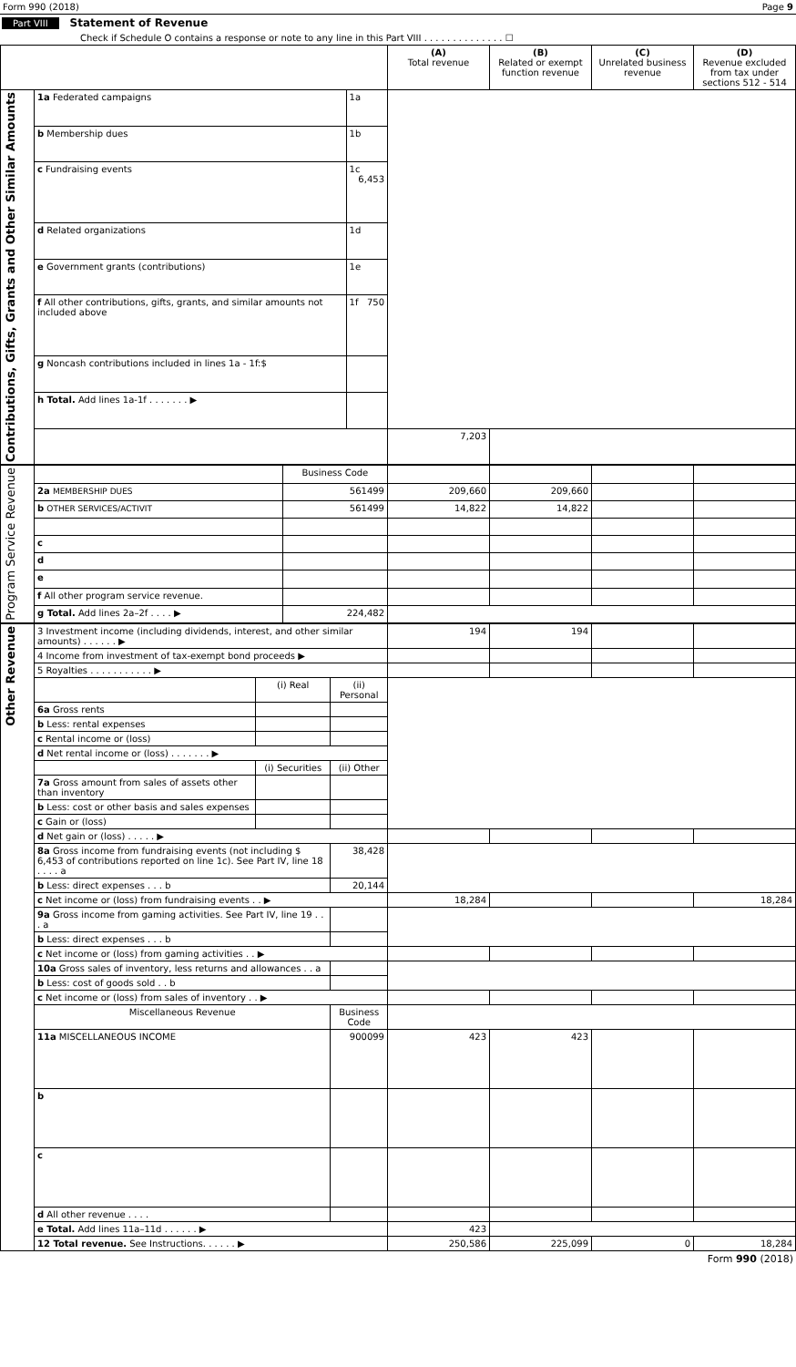Form 990 (2018) Page 9
Part VIII Statement of Revenue
Check if Schedule O contains a response or note to any line in this Part VIII . . . . . . . . . . . . . . ☐
| | | | (A) Total revenue | (B) Related or exempt function revenue | (C) Unrelated business revenue | (D) Revenue excluded from tax under sections 512 - 514 |
| --- | --- | --- | --- | --- | --- | --- |
| Contributions, Gifts, Grants and Other Similar Amounts | 1a Federated campaigns | 1a | | | | |
| | b Membership dues | 1b | | | | |
| | c Fundraising events | 1c 6,453 | | | | |
| | d Related organizations | 1d | | | | |
| | e Government grants (contributions) | 1e | | | | |
| | f All other contributions, gifts, grants, and similar amounts not included above | 1f 750 | | | | |
| | g Noncash contributions included in lines 1a - 1f:$ | | | | | |
| | h Total. Add lines 1a-1f . . . . . . . ▶ | | | | | |
| | | | 7,203 | | | |
| Program Service Revenue | | Business Code | | | | |
| | 2a MEMBERSHIP DUES | 561499 | 209,660 | 209,660 | | |
| | b OTHER SERVICES/ACTIVIT | 561499 | 14,822 | 14,822 | | |
| | c | | | | | |
| | d | | | | | |
| | e | | | | | |
| | f All other program service revenue. | | | | | |
| | g Total. Add lines 2a–2f . . . . ▶ | 224,482 | | | | |
| Other Revenue | 3 Investment income (including dividends, interest, and other similar amounts) . . . . . . ▶ | | | 194 | 194 | | |
| | 4 Income from investment of tax-exempt bond proceeds ▶ | | | | | | |
| | 5 Royalties . . . . . . . . . . . ▶ | | | | | | |
| | | (i) Real | (ii) Personal | | | | |
| | 6a Gross rents | | | | | | |
| | b Less: rental expenses | | | | | | |
| | c Rental income or (loss) | | | | | | |
| | d Net rental income or (loss) . . . . . . . ▶ | | | | | | |
| | | (i) Securities | (ii) Other | | | | |
| | 7a Gross amount from sales of assets other than inventory | | | | | | |
| | b Less: cost or other basis and sales expenses | | | | | | |
| | c Gain or (loss) | | | | | | |
| | d Net gain or (loss) . . . . . ▶ | | | | | | |
| | 8a Gross income from fundraising events (not including $ 6,453 of contributions reported on line 1c). See Part IV, line 18 . . . . a | | 38,428 | | | | |
| | b Less: direct expenses . . . b | | 20,144 | | | | |
| | c Net income or (loss) from fundraising events . . ▶ | | | 18,284 | | | 18,284 |
| | 9a Gross income from gaming activities. See Part IV, line 19 . . . a | | | | | | |
| | b Less: direct expenses . . . b | | | | | | |
| | c Net income or (loss) from gaming activities . . ▶ | | | | | | |
| | 10a Gross sales of inventory, less returns and allowances . . a | | | | | | |
| | b Less: cost of goods sold . . b | | | | | | |
| | c Net income or (loss) from sales of inventory . . ▶ | | | | | | |
| | Miscellaneous Revenue | | Business Code | | | | |
| | 11a MISCELLANEOUS INCOME | | 900099 | 423 | 423 | | |
| | b | | | | | | |
| | c | | | | | | |
| | d All other revenue . . . . | | | | | | |
| | e Total. Add lines 11a–11d . . . . . . ▶ | | | 423 | | | |
| | 12 Total revenue. See Instructions. . . . . . ▶ | | | 250,586 | 225,099 | 0 | 18,284 |
Form 990 (2018)